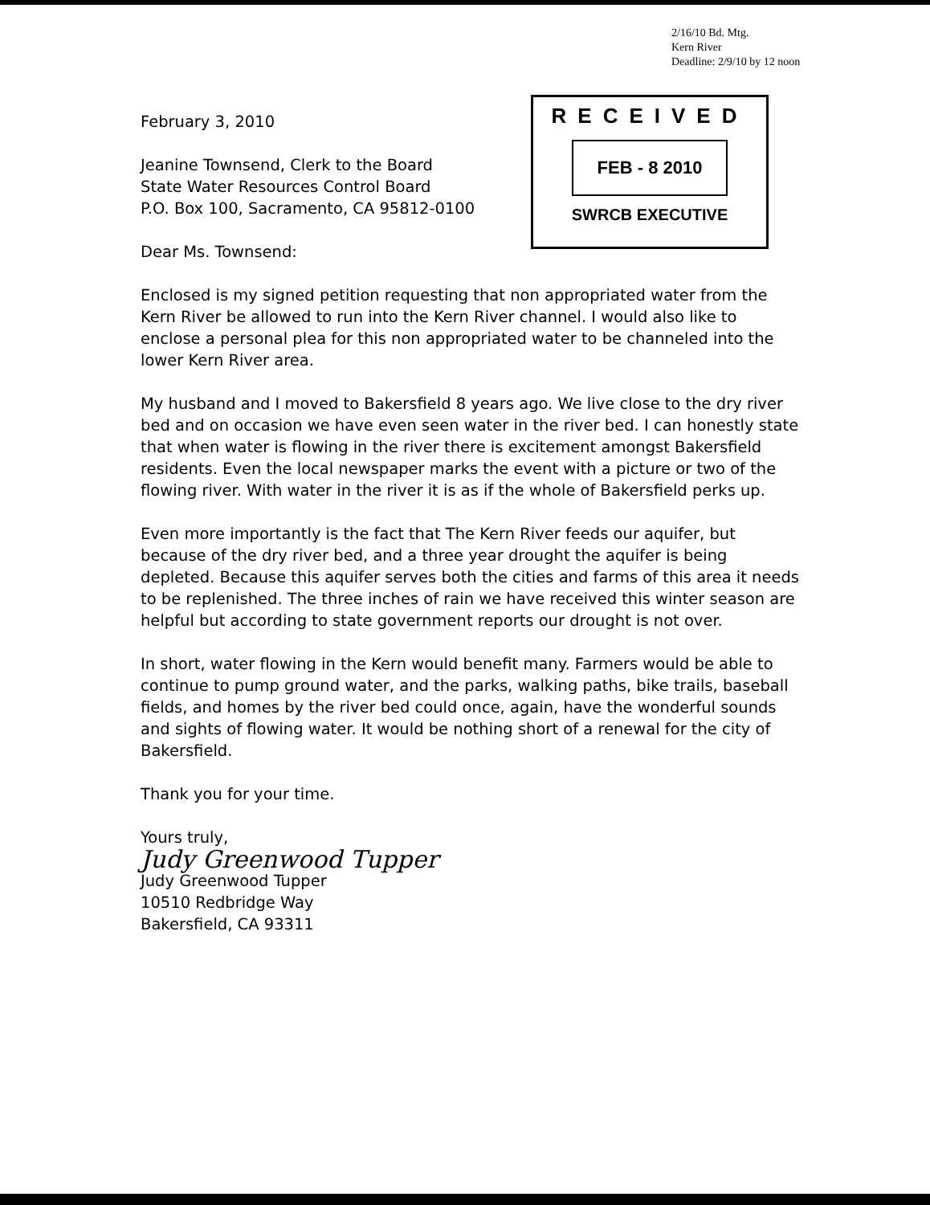2/16/10 Bd. Mtg.
Kern River
Deadline: 2/9/10 by 12 noon
RECEIVED
FEB - 8 2010
SWRCB EXECUTIVE
February 3, 2010
Jeanine Townsend, Clerk to the Board
State Water Resources Control Board
P.O. Box 100, Sacramento, CA 95812-0100
Dear Ms. Townsend:
Enclosed is my signed petition requesting that non appropriated water from the Kern River be allowed to run into the Kern River channel. I would also like to enclose a personal plea for this non appropriated water to be channeled into the lower Kern River area.
My husband and I moved to Bakersfield 8 years ago. We live close to the dry river bed and on occasion we have even seen water in the river bed. I can honestly state that when water is flowing in the river there is excitement amongst Bakersfield residents. Even the local newspaper marks the event with a picture or two of the flowing river. With water in the river it is as if the whole of Bakersfield perks up.
Even more importantly is the fact that The Kern River feeds our aquifer, but because of the dry river bed, and a three year drought the aquifer is being depleted. Because this aquifer serves both the cities and farms of this area it needs to be replenished. The three inches of rain we have received this winter season are helpful but according to state government reports our drought is not over.
In short, water flowing in the Kern would benefit many. Farmers would be able to continue to pump ground water, and the parks, walking paths, bike trails, baseball fields, and homes by the river bed could once, again, have the wonderful sounds and sights of flowing water. It would be nothing short of a renewal for the city of Bakersfield.
Thank you for your time.
Yours truly,
Judy Greenwood Tupper
Judy Greenwood Tupper
10510 Redbridge Way
Bakersfield, CA 93311